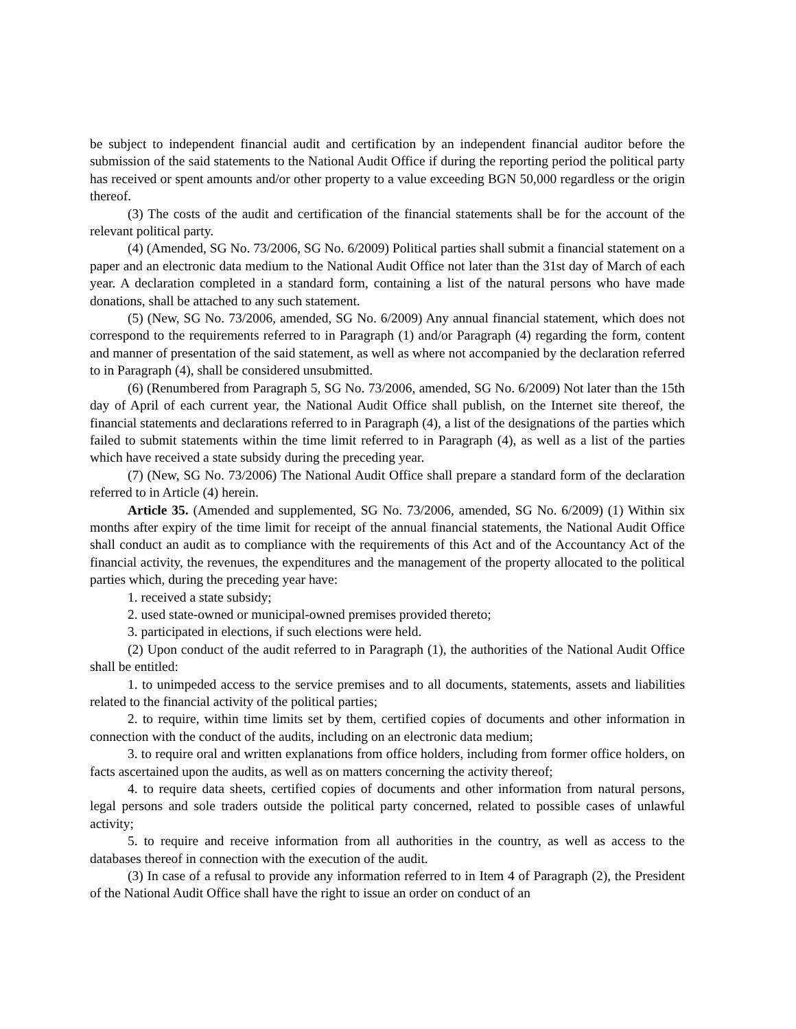be subject to independent financial audit and certification by an independent financial auditor before the submission of the said statements to the National Audit Office if during the reporting period the political party has received or spent amounts and/or other property to a value exceeding BGN 50,000 regardless or the origin thereof.
(3) The costs of the audit and certification of the financial statements shall be for the account of the relevant political party.
(4) (Amended, SG No. 73/2006, SG No. 6/2009) Political parties shall submit a financial statement on a paper and an electronic data medium to the National Audit Office not later than the 31st day of March of each year. A declaration completed in a standard form, containing a list of the natural persons who have made donations, shall be attached to any such statement.
(5) (New, SG No. 73/2006, amended, SG No. 6/2009) Any annual financial statement, which does not correspond to the requirements referred to in Paragraph (1) and/or Paragraph (4) regarding the form, content and manner of presentation of the said statement, as well as where not accompanied by the declaration referred to in Paragraph (4), shall be considered unsubmitted.
(6) (Renumbered from Paragraph 5, SG No. 73/2006, amended, SG No. 6/2009) Not later than the 15th day of April of each current year, the National Audit Office shall publish, on the Internet site thereof, the financial statements and declarations referred to in Paragraph (4), a list of the designations of the parties which failed to submit statements within the time limit referred to in Paragraph (4), as well as a list of the parties which have received a state subsidy during the preceding year.
(7) (New, SG No. 73/2006) The National Audit Office shall prepare a standard form of the declaration referred to in Article (4) herein.
Article 35. (Amended and supplemented, SG No. 73/2006, amended, SG No. 6/2009) (1) Within six months after expiry of the time limit for receipt of the annual financial statements, the National Audit Office shall conduct an audit as to compliance with the requirements of this Act and of the Accountancy Act of the financial activity, the revenues, the expenditures and the management of the property allocated to the political parties which, during the preceding year have:
1. received a state subsidy;
2. used state-owned or municipal-owned premises provided thereto;
3. participated in elections, if such elections were held.
(2) Upon conduct of the audit referred to in Paragraph (1), the authorities of the National Audit Office shall be entitled:
1. to unimpeded access to the service premises and to all documents, statements, assets and liabilities related to the financial activity of the political parties;
2. to require, within time limits set by them, certified copies of documents and other information in connection with the conduct of the audits, including on an electronic data medium;
3. to require oral and written explanations from office holders, including from former office holders, on facts ascertained upon the audits, as well as on matters concerning the activity thereof;
4. to require data sheets, certified copies of documents and other information from natural persons, legal persons and sole traders outside the political party concerned, related to possible cases of unlawful activity;
5. to require and receive information from all authorities in the country, as well as access to the databases thereof in connection with the execution of the audit.
(3) In case of a refusal to provide any information referred to in Item 4 of Paragraph (2), the President of the National Audit Office shall have the right to issue an order on conduct of an